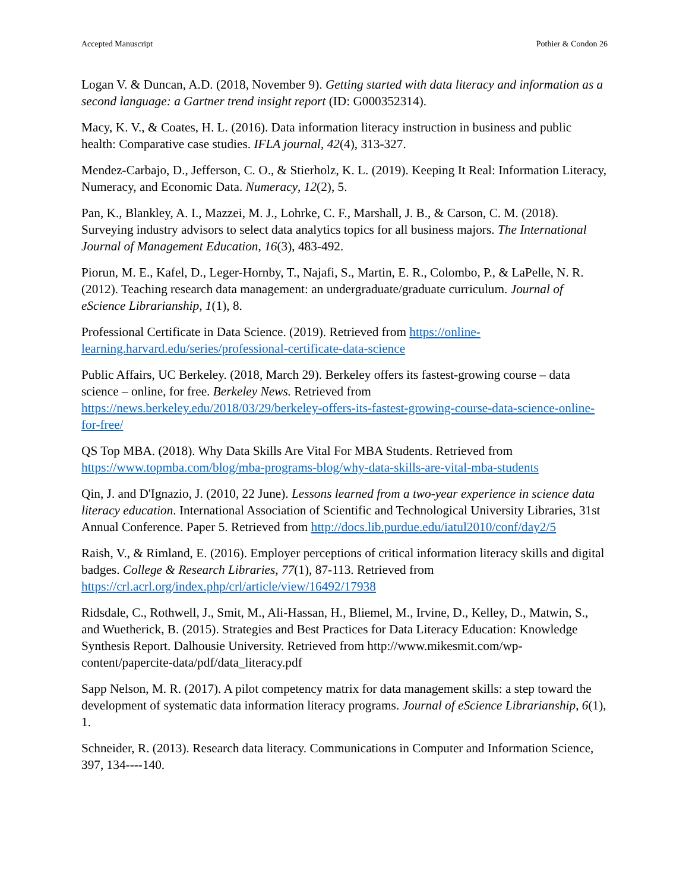Accepted Manuscript Pothier & Condon 26
Logan V. & Duncan, A.D. (2018, November 9). Getting started with data literacy and information as a second language: a Gartner trend insight report (ID: G000352314).
Macy, K. V., & Coates, H. L. (2016). Data information literacy instruction in business and public health: Comparative case studies. IFLA journal, 42(4), 313-327.
Mendez-Carbajo, D., Jefferson, C. O., & Stierholz, K. L. (2019). Keeping It Real: Information Literacy, Numeracy, and Economic Data. Numeracy, 12(2), 5.
Pan, K., Blankley, A. I., Mazzei, M. J., Lohrke, C. F., Marshall, J. B., & Carson, C. M. (2018). Surveying industry advisors to select data analytics topics for all business majors. The International Journal of Management Education, 16(3), 483-492.
Piorun, M. E., Kafel, D., Leger-Hornby, T., Najafi, S., Martin, E. R., Colombo, P., & LaPelle, N. R. (2012). Teaching research data management: an undergraduate/graduate curriculum. Journal of eScience Librarianship, 1(1), 8.
Professional Certificate in Data Science. (2019). Retrieved from https://online-learning.harvard.edu/series/professional-certificate-data-science
Public Affairs, UC Berkeley. (2018, March 29). Berkeley offers its fastest-growing course – data science – online, for free. Berkeley News. Retrieved from https://news.berkeley.edu/2018/03/29/berkeley-offers-its-fastest-growing-course-data-science-online-for-free/
QS Top MBA. (2018). Why Data Skills Are Vital For MBA Students. Retrieved from https://www.topmba.com/blog/mba-programs-blog/why-data-skills-are-vital-mba-students
Qin, J. and D'Ignazio, J. (2010, 22 June). Lessons learned from a two-year experience in science data literacy education. International Association of Scientific and Technological University Libraries, 31st Annual Conference. Paper 5. Retrieved from http://docs.lib.purdue.edu/iatul2010/conf/day2/5
Raish, V., & Rimland, E. (2016). Employer perceptions of critical information literacy skills and digital badges. College & Research Libraries, 77(1), 87-113. Retrieved from https://crl.acrl.org/index.php/crl/article/view/16492/17938
Ridsdale, C., Rothwell, J., Smit, M., Ali-Hassan, H., Bliemel, M., Irvine, D., Kelley, D., Matwin, S., and Wuetherick, B. (2015). Strategies and Best Practices for Data Literacy Education: Knowledge Synthesis Report. Dalhousie University. Retrieved from http://www.mikesmit.com/wp-content/papercite-data/pdf/data_literacy.pdf
Sapp Nelson, M. R. (2017). A pilot competency matrix for data management skills: a step toward the development of systematic data information literacy programs. Journal of eScience Librarianship, 6(1), 1.
Schneider, R. (2013). Research data literacy. Communications in Computer and Information Science, 397, 134----140.